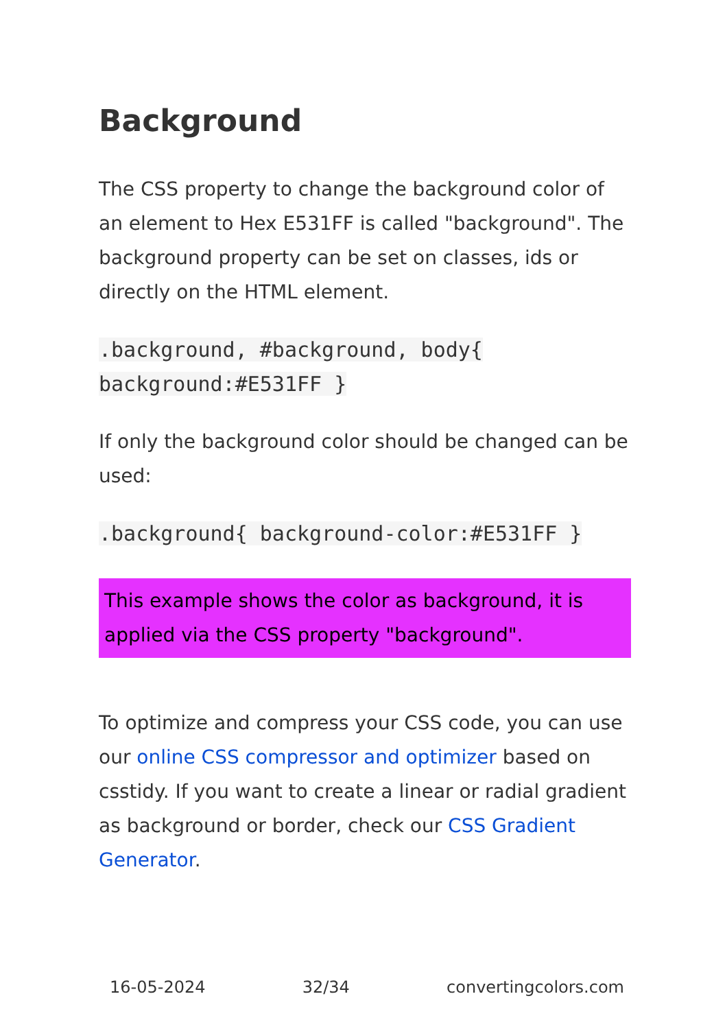Background
The CSS property to change the background color of an element to Hex E531FF is called "background". The background property can be set on classes, ids or directly on the HTML element.
.background, #background, body{
background:#E531FF }
If only the background color should be changed can be used:
.background{ background-color:#E531FF }
This example shows the color as background, it is applied via the CSS property "background".
To optimize and compress your CSS code, you can use our online CSS compressor and optimizer based on csstidy. If you want to create a linear or radial gradient as background or border, check our CSS Gradient Generator.
16-05-2024 32/34 convertingcolors.com